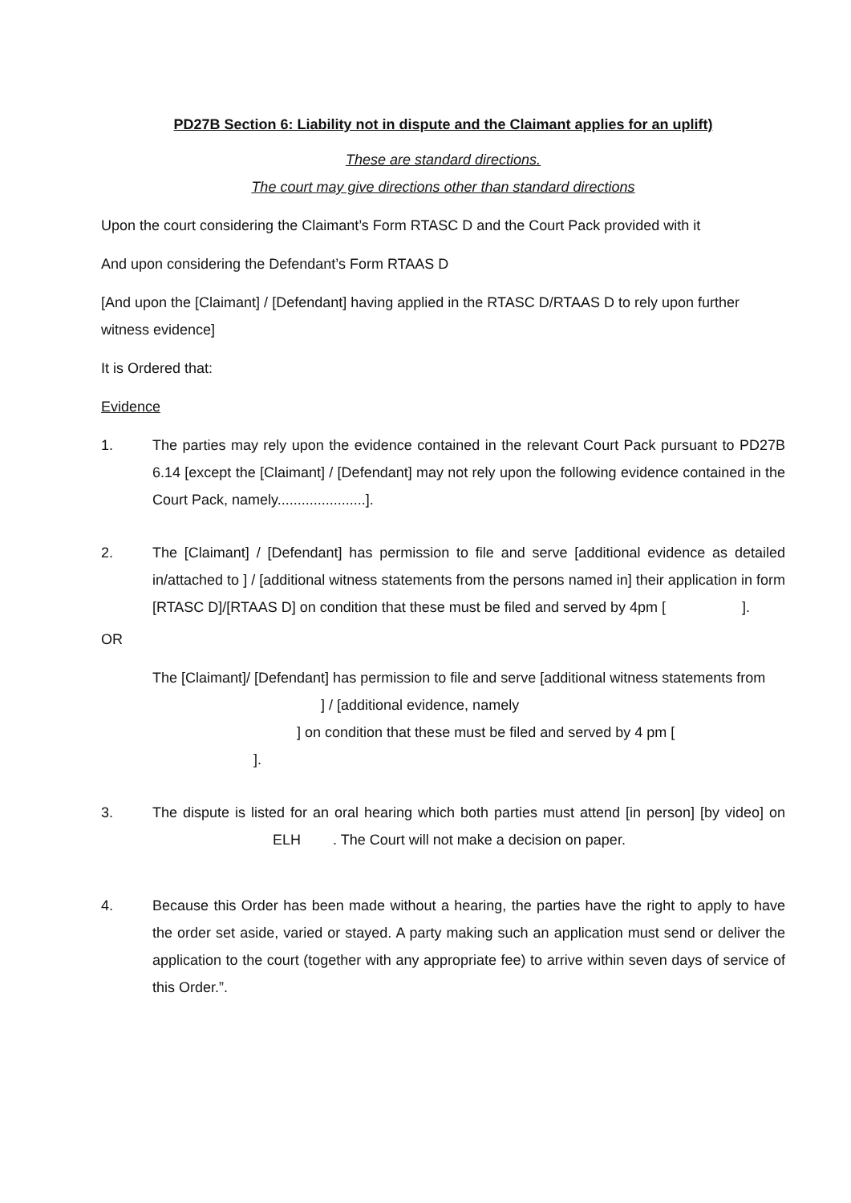PD27B Section 6: Liability not in dispute and the Claimant applies for an uplift)
These are standard directions.
The court may give directions other than standard directions
Upon the court considering the Claimant’s Form RTASC D and the Court Pack provided with it
And upon considering the Defendant’s Form RTAAS D
[And upon the [Claimant] / [Defendant] having applied in the RTASC D/RTAAS D to rely upon further witness evidence]
It is Ordered that:
Evidence
1. The parties may rely upon the evidence contained in the relevant Court Pack pursuant to PD27B 6.14 [except the [Claimant] / [Defendant] may not rely upon the following evidence contained in the Court Pack, namely......................].
2. The [Claimant] / [Defendant] has permission to file and serve [additional evidence as detailed in/attached to ] / [additional witness statements from the persons named in] their application in form [RTASC D]/[RTAAS D] on condition that these must be filed and served by 4pm [ ].
OR
The [Claimant]/ [Defendant] has permission to file and serve [additional witness statements from ] / [additional evidence, namely
] on condition that these must be filed and served by 4 pm [
].
3. The dispute is listed for an oral hearing which both parties must attend [in person] [by video] on ELH. The Court will not make a decision on paper.
4. Because this Order has been made without a hearing, the parties have the right to apply to have the order set aside, varied or stayed. A party making such an application must send or deliver the application to the court (together with any appropriate fee) to arrive within seven days of service of this Order.”.